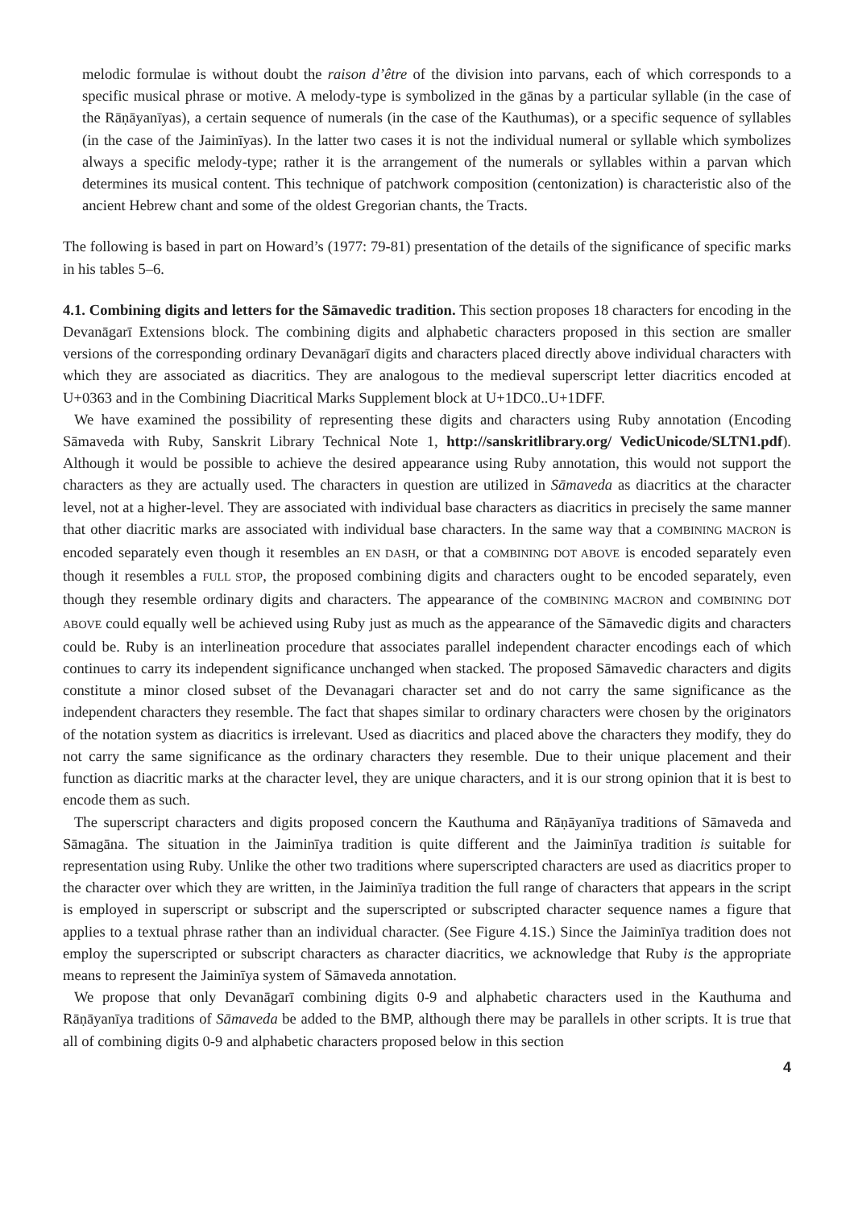melodic formulae is without doubt the raison d’être of the division into parvans, each of which corresponds to a specific musical phrase or motive. A melody-type is symbolized in the gānas by a particular syllable (in the case of the Rāṇāyanīyas), a certain sequence of numerals (in the case of the Kauthumas), or a specific sequence of syllables (in the case of the Jaiminīyas). In the latter two cases it is not the individual numeral or syllable which symbolizes always a specific melody-type; rather it is the arrangement of the numerals or syllables within a parvan which determines its musical content. This technique of patchwork composition (centonization) is characteristic also of the ancient Hebrew chant and some of the oldest Gregorian chants, the Tracts.
The following is based in part on Howard’s (1977: 79-81) presentation of the details of the significance of specific marks in his tables 5–6.
4.1. Combining digits and letters for the Sāmavedic tradition. This section proposes 18 characters for encoding in the Devanāgarī Extensions block. The combining digits and alphabetic characters proposed in this section are smaller versions of the corresponding ordinary Devanāgarī digits and characters placed directly above individual characters with which they are associated as diacritics. They are analogous to the medieval superscript letter diacritics encoded at U+0363 and in the Combining Diacritical Marks Supplement block at U+1DC0..U+1DFF.
We have examined the possibility of representing these digits and characters using Ruby annotation (Encoding Sāmaveda with Ruby, Sanskrit Library Technical Note 1, http://sanskritlibrary.org/ VedicUnicode/SLTN1.pdf). Although it would be possible to achieve the desired appearance using Ruby annotation, this would not support the characters as they are actually used. The characters in question are utilized in Sāmaveda as diacritics at the character level, not at a higher-level. They are associated with individual base characters as diacritics in precisely the same manner that other diacritic marks are associated with individual base characters. In the same way that a COMBINING MACRON is encoded separately even though it resembles an EN DASH, or that a COMBINING DOT ABOVE is encoded separately even though it resembles a FULL STOP, the proposed combining digits and characters ought to be encoded separately, even though they resemble ordinary digits and characters. The appearance of the COMBINING MACRON and COMBINING DOT ABOVE could equally well be achieved using Ruby just as much as the appearance of the Sāmavedic digits and characters could be. Ruby is an interlineation procedure that associates parallel independent character encodings each of which continues to carry its independent significance unchanged when stacked. The proposed Sāmavedic characters and digits constitute a minor closed subset of the Devanagari character set and do not carry the same significance as the independent characters they resemble. The fact that shapes similar to ordinary characters were chosen by the originators of the notation system as diacritics is irrelevant. Used as diacritics and placed above the characters they modify, they do not carry the same significance as the ordinary characters they resemble. Due to their unique placement and their function as diacritic marks at the character level, they are unique characters, and it is our strong opinion that it is best to encode them as such.
The superscript characters and digits proposed concern the Kauthuma and Rāṇāyanīya traditions of Sāmaveda and Sāmagāna. The situation in the Jaiminīya tradition is quite different and the Jaiminīya tradition is suitable for representation using Ruby. Unlike the other two traditions where superscripted characters are used as diacritics proper to the character over which they are written, in the Jaiminīya tradition the full range of characters that appears in the script is employed in superscript or subscript and the superscripted or subscripted character sequence names a figure that applies to a textual phrase rather than an individual character. (See Figure 4.1S.) Since the Jaiminīya tradition does not employ the superscripted or subscript characters as character diacritics, we acknowledge that Ruby is the appropriate means to represent the Jaiminīya system of Sāmaveda annotation.
We propose that only Devanāgarī combining digits 0-9 and alphabetic characters used in the Kauthuma and Rāṇāyanīya traditions of Sāmaveda be added to the BMP, although there may be parallels in other scripts. It is true that all of combining digits 0-9 and alphabetic characters proposed below in this section
4